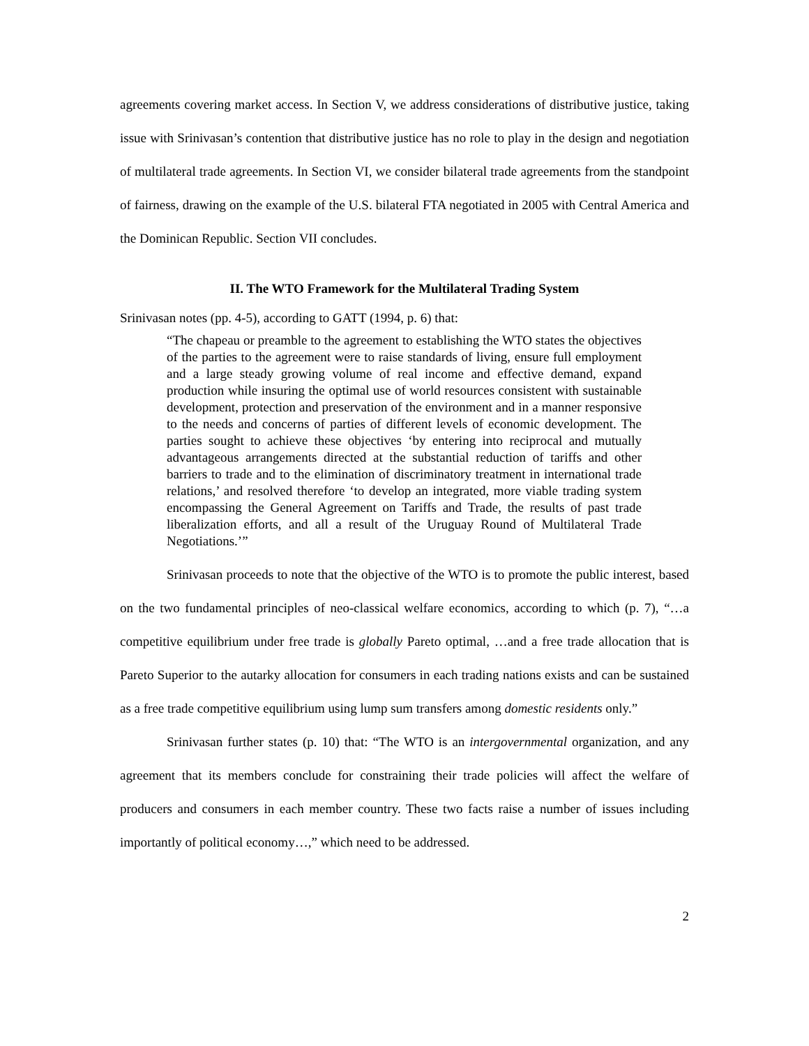agreements covering market access. In Section V, we address considerations of distributive justice, taking issue with Srinivasan’s contention that distributive justice has no role to play in the design and negotiation of multilateral trade agreements. In Section VI, we consider bilateral trade agreements from the standpoint of fairness, drawing on the example of the U.S. bilateral FTA negotiated in 2005 with Central America and the Dominican Republic. Section VII concludes.
II. The WTO Framework for the Multilateral Trading System
Srinivasan notes (pp. 4-5), according to GATT (1994, p. 6) that:
“The chapeau or preamble to the agreement to establishing the WTO states the objectives of the parties to the agreement were to raise standards of living, ensure full employment and a large steady growing volume of real income and effective demand, expand production while insuring the optimal use of world resources consistent with sustainable development, protection and preservation of the environment and in a manner responsive to the needs and concerns of parties of different levels of economic development. The parties sought to achieve these objectives ‘by entering into reciprocal and mutually advantageous arrangements directed at the substantial reduction of tariffs and other barriers to trade and to the elimination of discriminatory treatment in international trade relations,’ and resolved therefore ‘to develop an integrated, more viable trading system encompassing the General Agreement on Tariffs and Trade, the results of past trade liberalization efforts, and all a result of the Uruguay Round of Multilateral Trade Negotiations.’”
Srinivasan proceeds to note that the objective of the WTO is to promote the public interest, based on the two fundamental principles of neo-classical welfare economics, according to which (p. 7), “…a competitive equilibrium under free trade is globally Pareto optimal, …and a free trade allocation that is Pareto Superior to the autarky allocation for consumers in each trading nations exists and can be sustained as a free trade competitive equilibrium using lump sum transfers among domestic residents only.”
Srinivasan further states (p. 10) that: “The WTO is an intergovernmental organization, and any agreement that its members conclude for constraining their trade policies will affect the welfare of producers and consumers in each member country. These two facts raise a number of issues including importantly of political economy…,” which need to be addressed.
2